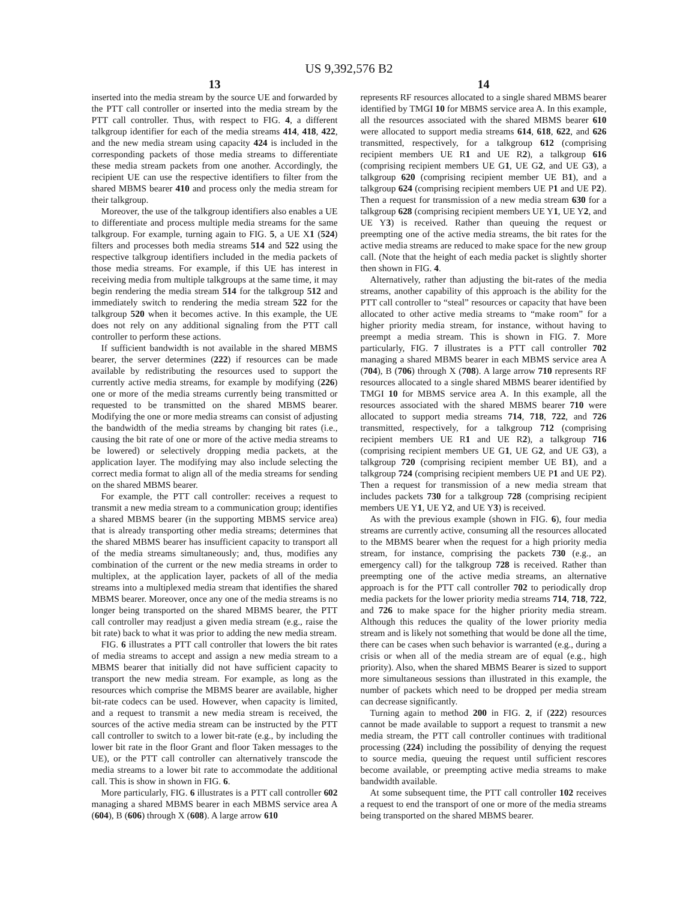US 9,392,576 B2
13
inserted into the media stream by the source UE and forwarded by the PTT call controller or inserted into the media stream by the PTT call controller. Thus, with respect to FIG. 4, a different talkgroup identifier for each of the media streams 414, 418, 422, and the new media stream using capacity 424 is included in the corresponding packets of those media streams to differentiate these media stream packets from one another. Accordingly, the recipient UE can use the respective identifiers to filter from the shared MBMS bearer 410 and process only the media stream for their talkgroup.
Moreover, the use of the talkgroup identifiers also enables a UE to differentiate and process multiple media streams for the same talkgroup. For example, turning again to FIG. 5, a UE X1 (524) filters and processes both media streams 514 and 522 using the respective talkgroup identifiers included in the media packets of those media streams. For example, if this UE has interest in receiving media from multiple talkgroups at the same time, it may begin rendering the media stream 514 for the talkgroup 512 and immediately switch to rendering the media stream 522 for the talkgroup 520 when it becomes active. In this example, the UE does not rely on any additional signaling from the PTT call controller to perform these actions.
If sufficient bandwidth is not available in the shared MBMS bearer, the server determines (222) if resources can be made available by redistributing the resources used to support the currently active media streams, for example by modifying (226) one or more of the media streams currently being transmitted or requested to be transmitted on the shared MBMS bearer. Modifying the one or more media streams can consist of adjusting the bandwidth of the media streams by changing bit rates (i.e., causing the bit rate of one or more of the active media streams to be lowered) or selectively dropping media packets, at the application layer. The modifying may also include selecting the correct media format to align all of the media streams for sending on the shared MBMS bearer.
For example, the PTT call controller: receives a request to transmit a new media stream to a communication group; identifies a shared MBMS bearer (in the supporting MBMS service area) that is already transporting other media streams; determines that the shared MBMS bearer has insufficient capacity to transport all of the media streams simultaneously; and, thus, modifies any combination of the current or the new media streams in order to multiplex, at the application layer, packets of all of the media streams into a multiplexed media stream that identifies the shared MBMS bearer. Moreover, once any one of the media streams is no longer being transported on the shared MBMS bearer, the PTT call controller may readjust a given media stream (e.g., raise the bit rate) back to what it was prior to adding the new media stream.
FIG. 6 illustrates a PTT call controller that lowers the bit rates of media streams to accept and assign a new media stream to a MBMS bearer that initially did not have sufficient capacity to transport the new media stream. For example, as long as the resources which comprise the MBMS bearer are available, higher bit-rate codecs can be used. However, when capacity is limited, and a request to transmit a new media stream is received, the sources of the active media stream can be instructed by the PTT call controller to switch to a lower bit-rate (e.g., by including the lower bit rate in the floor Grant and floor Taken messages to the UE), or the PTT call controller can alternatively transcode the media streams to a lower bit rate to accommodate the additional call. This is show in shown in FIG. 6.
More particularly, FIG. 6 illustrates is a PTT call controller 602 managing a shared MBMS bearer in each MBMS service area A (604), B (606) through X (608). A large arrow 610
14
represents RF resources allocated to a single shared MBMS bearer identified by TMGI 10 for MBMS service area A. In this example, all the resources associated with the shared MBMS bearer 610 were allocated to support media streams 614, 618, 622, and 626 transmitted, respectively, for a talkgroup 612 (comprising recipient members UE R1 and UE R2), a talkgroup 616 (comprising recipient members UE G1, UE G2, and UE G3), a talkgroup 620 (comprising recipient member UE B1), and a talkgroup 624 (comprising recipient members UE P1 and UE P2). Then a request for transmission of a new media stream 630 for a talkgroup 628 (comprising recipient members UE Y1, UE Y2, and UE Y3) is received. Rather than queuing the request or preempting one of the active media streams, the bit rates for the active media streams are reduced to make space for the new group call. (Note that the height of each media packet is slightly shorter then shown in FIG. 4.
Alternatively, rather than adjusting the bit-rates of the media streams, another capability of this approach is the ability for the PTT call controller to “steal” resources or capacity that have been allocated to other active media streams to “make room” for a higher priority media stream, for instance, without having to preempt a media stream. This is shown in FIG. 7. More particularly, FIG. 7 illustrates is a PTT call controller 702 managing a shared MBMS bearer in each MBMS service area A (704), B (706) through X (708). A large arrow 710 represents RF resources allocated to a single shared MBMS bearer identified by TMGI 10 for MBMS service area A. In this example, all the resources associated with the shared MBMS bearer 710 were allocated to support media streams 714, 718, 722, and 726 transmitted, respectively, for a talkgroup 712 (comprising recipient members UE R1 and UE R2), a talkgroup 716 (comprising recipient members UE G1, UE G2, and UE G3), a talkgroup 720 (comprising recipient member UE B1), and a talkgroup 724 (comprising recipient members UE P1 and UE P2). Then a request for transmission of a new media stream that includes packets 730 for a talkgroup 728 (comprising recipient members UE Y1, UE Y2, and UE Y3) is received.
As with the previous example (shown in FIG. 6), four media streams are currently active, consuming all the resources allocated to the MBMS bearer when the request for a high priority media stream, for instance, comprising the packets 730 (e.g., an emergency call) for the talkgroup 728 is received. Rather than preempting one of the active media streams, an alternative approach is for the PTT call controller 702 to periodically drop media packets for the lower priority media streams 714, 718, 722, and 726 to make space for the higher priority media stream. Although this reduces the quality of the lower priority media stream and is likely not something that would be done all the time, there can be cases when such behavior is warranted (e.g., during a crisis or when all of the media stream are of equal (e.g., high priority). Also, when the shared MBMS Bearer is sized to support more simultaneous sessions than illustrated in this example, the number of packets which need to be dropped per media stream can decrease significantly.
Turning again to method 200 in FIG. 2, if (222) resources cannot be made available to support a request to transmit a new media stream, the PTT call controller continues with traditional processing (224) including the possibility of denying the request to source media, queuing the request until sufficient rescores become available, or preempting active media streams to make bandwidth available.
At some subsequent time, the PTT call controller 102 receives a request to end the transport of one or more of the media streams being transported on the shared MBMS bearer.